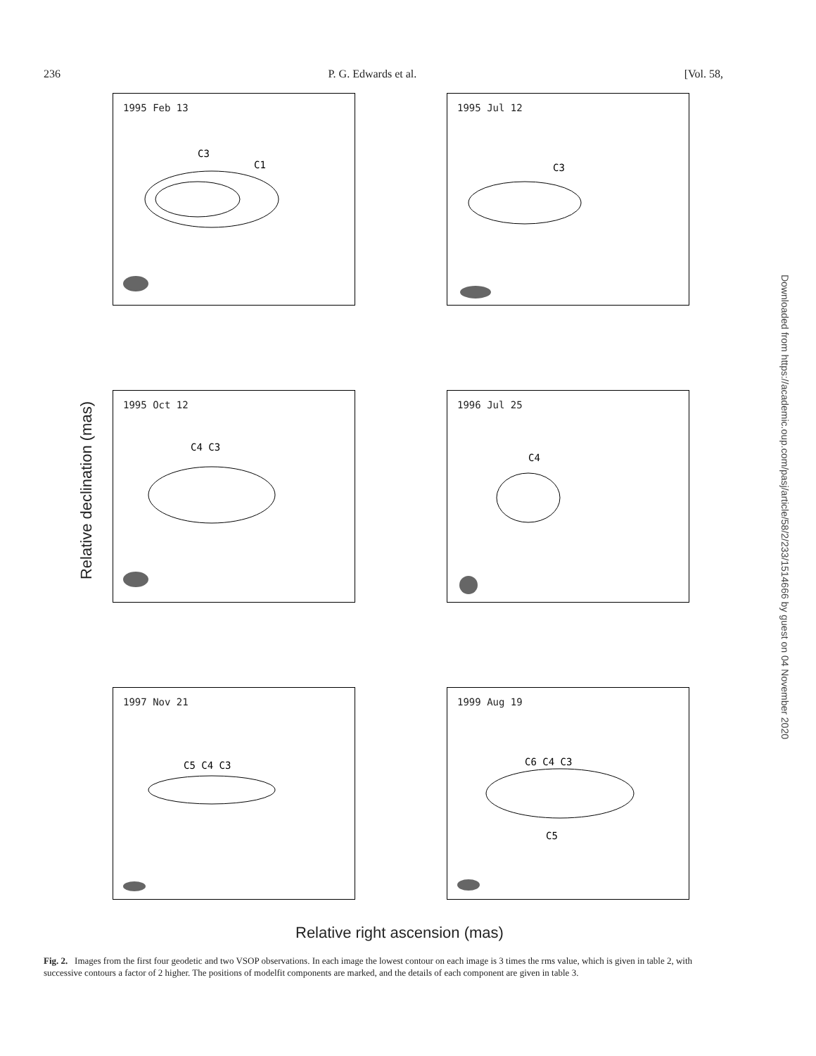236 P. G. Edwards et al. [Vol. 58,
Downloaded from https://academic.oup.com/pasj/article/58/2/233/1514666 by guest on 04 November 2020
Relative declination (mas)
1995 Feb 13
C3
C1
1995 Jul 12
C3
1995 Oct 12
C4 C3
1996 Jul 25
C4
1997 Nov 21
C5 C4 C3
1999 Aug 19
C6 C4 C3
C5
Relative right ascension (mas)
Fig. 2. Images from the first four geodetic and two VSOP observations. In each image the lowest contour on each image is 3 times the rms value, which is given in table 2, with successive contours a factor of 2 higher. The positions of modelfit components are marked, and the details of each component are given in table 3.